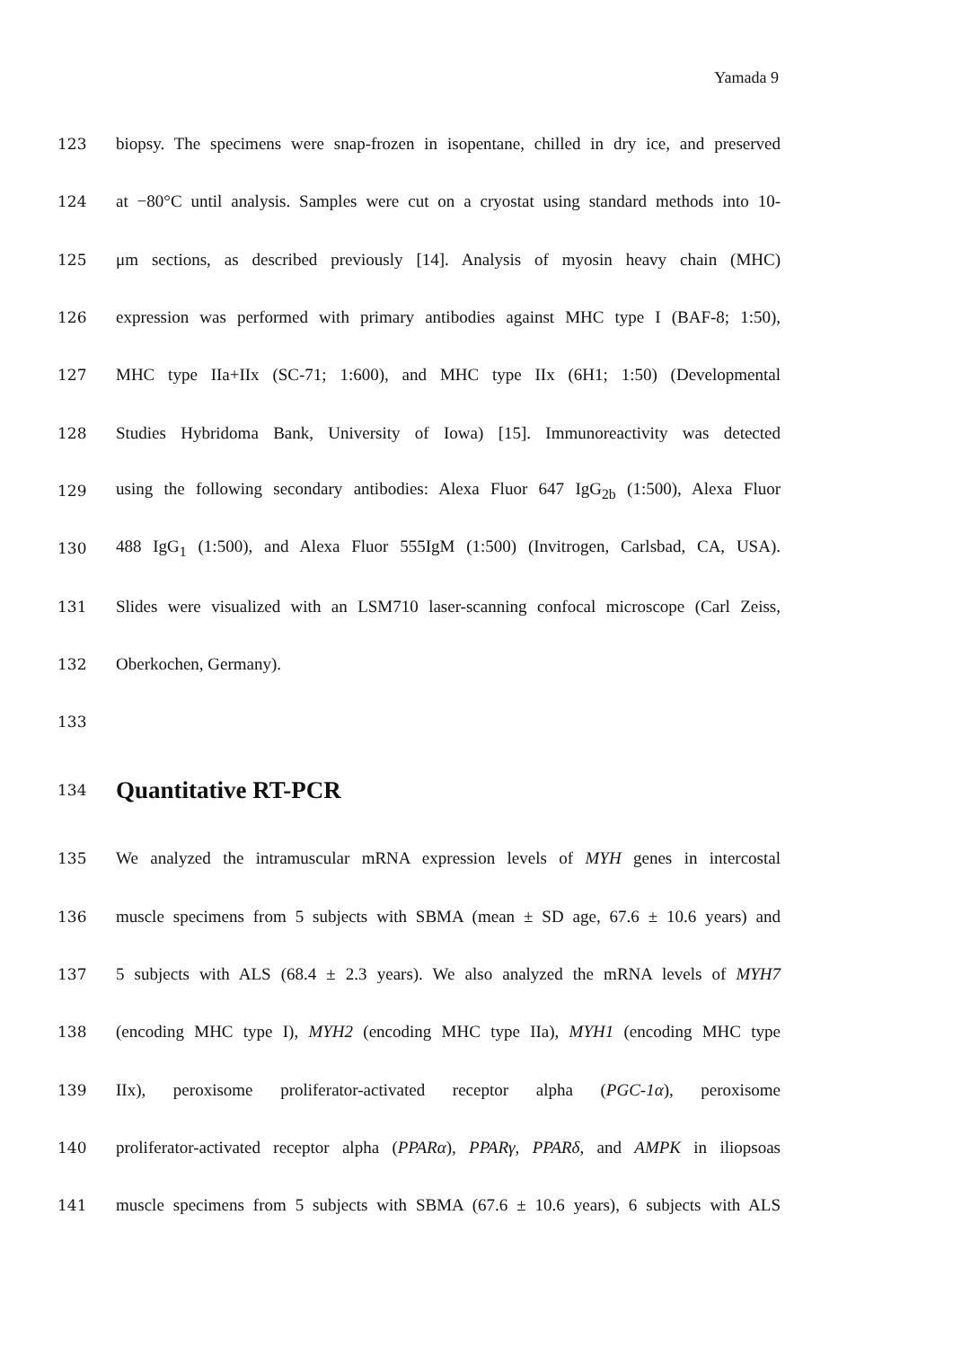Yamada 9
123 biopsy. The specimens were snap-frozen in isopentane, chilled in dry ice, and preserved
124 at −80°C until analysis. Samples were cut on a cryostat using standard methods into 10-
125 μm sections, as described previously [14]. Analysis of myosin heavy chain (MHC)
126 expression was performed with primary antibodies against MHC type I (BAF-8; 1:50),
127 MHC type IIa+IIx (SC-71; 1:600), and MHC type IIx (6H1; 1:50) (Developmental
128 Studies Hybridoma Bank, University of Iowa) [15]. Immunoreactivity was detected
129 using the following secondary antibodies: Alexa Fluor 647 IgG<sub>2b</sub> (1:500), Alexa Fluor
130 488 IgG<sub>1</sub> (1:500), and Alexa Fluor 555IgM (1:500) (Invitrogen, Carlsbad, CA, USA).
131 Slides were visualized with an LSM710 laser-scanning confocal microscope (Carl Zeiss,
132 Oberkochen, Germany).
133
134
Quantitative RT-PCR
135 We analyzed the intramuscular mRNA expression levels of MYH genes in intercostal
136 muscle specimens from 5 subjects with SBMA (mean ± SD age, 67.6 ± 10.6 years) and
137 5 subjects with ALS (68.4 ± 2.3 years). We also analyzed the mRNA levels of MYH7
138 (encoding MHC type I), MYH2 (encoding MHC type IIa), MYH1 (encoding MHC type
139 IIx), peroxisome proliferator-activated receptor alpha (PGC-1α), peroxisome
140 proliferator-activated receptor alpha (PPARα), PPARγ, PPARδ, and AMPK in iliopsoas
141 muscle specimens from 5 subjects with SBMA (67.6 ± 10.6 years), 6 subjects with ALS